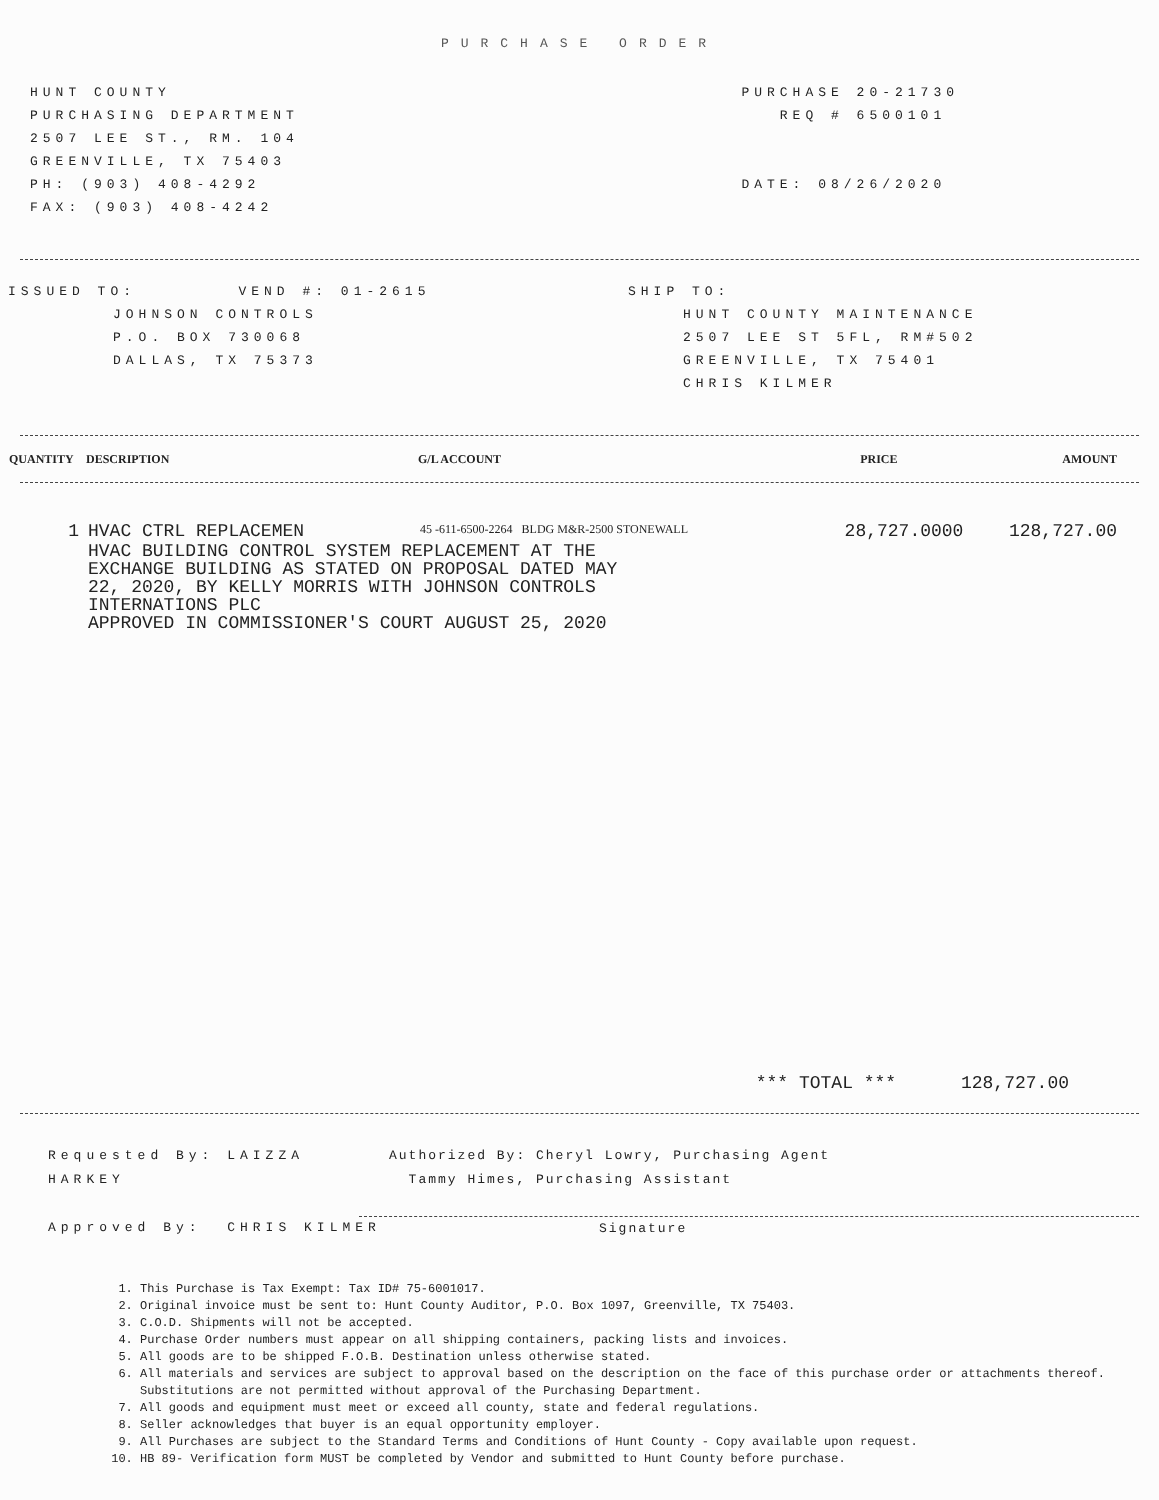PURCHASE ORDER
HUNT COUNTY
PURCHASING DEPARTMENT
2507 LEE ST., RM. 104
GREENVILLE, TX 75403
PH: (903) 408-4292
FAX: (903) 408-4242
PURCHASE 20-21730
REQ # 6500101
DATE: 08/26/2020
ISSUED TO: VEND #: 01-2615
JOHNSON CONTROLS
P.O. BOX 730068
DALLAS, TX 75373
SHIP TO:
HUNT COUNTY MAINTENANCE
2507 LEE ST 5FL, RM#502
GREENVILLE, TX 75401
CHRIS KILMER
| QUANTITY | DESCRIPTION | G/L ACCOUNT | PRICE | AMOUNT |
| --- | --- | --- | --- | --- |
| 1 | HVAC CTRL REPLACEMEN | 45 -611-6500-2264 BLDG M&R-2500 STONEWALL | 28,727.0000 | 128,727.00 |
| | HVAC BUILDING CONTROL SYSTEM REPLACEMENT AT THE EXCHANGE BUILDING AS STATED ON PROPOSAL DATED MAY 22, 2020, BY KELLY MORRIS WITH JOHNSON CONTROLS INTERNATIONS PLC APPROVED IN COMMISSIONER'S COURT AUGUST 25, 2020 | | | |
*** TOTAL *** 128,727.00
Requested By: LAIZZA HARKEY
Approved By: CHRIS KILMER
Authorized By: Cheryl Lowry, Purchasing Agent
Tammy Himes, Purchasing Assistant
Signature
1. This Purchase is Tax Exempt: Tax ID# 75-6001017.
2. Original invoice must be sent to: Hunt County Auditor, P.O. Box 1097, Greenville, TX 75403.
3. C.O.D. Shipments will not be accepted.
4. Purchase Order numbers must appear on all shipping containers, packing lists and invoices.
5. All goods are to be shipped F.O.B. Destination unless otherwise stated.
6. All materials and services are subject to approval based on the description on the face of this purchase order or attachments thereof. Substitutions are not permitted without approval of the Purchasing Department.
7. All goods and equipment must meet or exceed all county, state and federal regulations.
8. Seller acknowledges that buyer is an equal opportunity employer.
9. All Purchases are subject to the Standard Terms and Conditions of Hunt County - Copy available upon request.
10. HB 89- Verification form MUST be completed by Vendor and submitted to Hunt County before purchase.